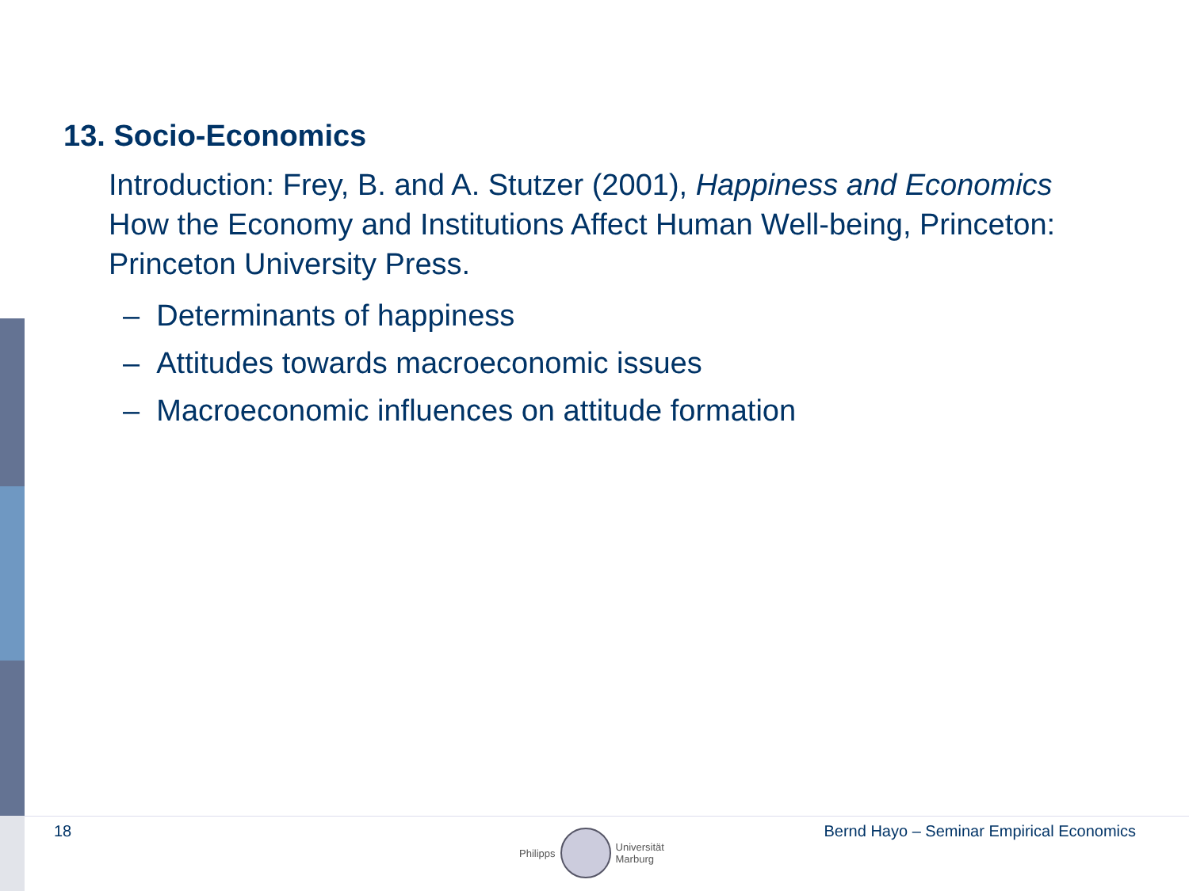13. Socio-Economics
Introduction: Frey, B. and A. Stutzer (2001), Happiness and Economics How the Economy and Institutions Affect Human Well-being, Princeton: Princeton University Press.
– Determinants of happiness
– Attitudes towards macroeconomic issues
– Macroeconomic influences on attitude formation
18
Philipps
Universität
Marburg
Bernd Hayo – Seminar Empirical Economics